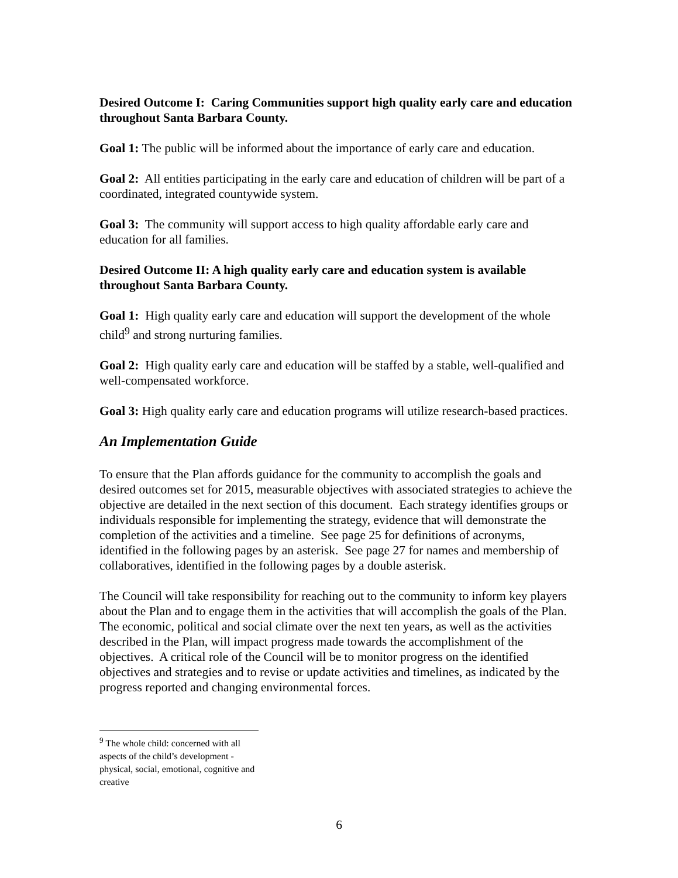Desired Outcome I: Caring Communities support high quality early care and education throughout Santa Barbara County.
Goal 1: The public will be informed about the importance of early care and education.
Goal 2: All entities participating in the early care and education of children will be part of a coordinated, integrated countywide system.
Goal 3: The community will support access to high quality affordable early care and education for all families.
Desired Outcome II: A high quality early care and education system is available throughout Santa Barbara County.
Goal 1: High quality early care and education will support the development of the whole child<sup>9</sup> and strong nurturing families.
Goal 2: High quality early care and education will be staffed by a stable, well-qualified and well-compensated workforce.
Goal 3: High quality early care and education programs will utilize research-based practices.
An Implementation Guide
To ensure that the Plan affords guidance for the community to accomplish the goals and desired outcomes set for 2015, measurable objectives with associated strategies to achieve the objective are detailed in the next section of this document. Each strategy identifies groups or individuals responsible for implementing the strategy, evidence that will demonstrate the completion of the activities and a timeline. See page 25 for definitions of acronyms, identified in the following pages by an asterisk. See page 27 for names and membership of collaboratives, identified in the following pages by a double asterisk.
The Council will take responsibility for reaching out to the community to inform key players about the Plan and to engage them in the activities that will accomplish the goals of the Plan. The economic, political and social climate over the next ten years, as well as the activities described in the Plan, will impact progress made towards the accomplishment of the objectives. A critical role of the Council will be to monitor progress on the identified objectives and strategies and to revise or update activities and timelines, as indicated by the progress reported and changing environmental forces.
<sup>9</sup> The whole child: concerned with all aspects of the child’s development - physical, social, emotional, cognitive and creative
6